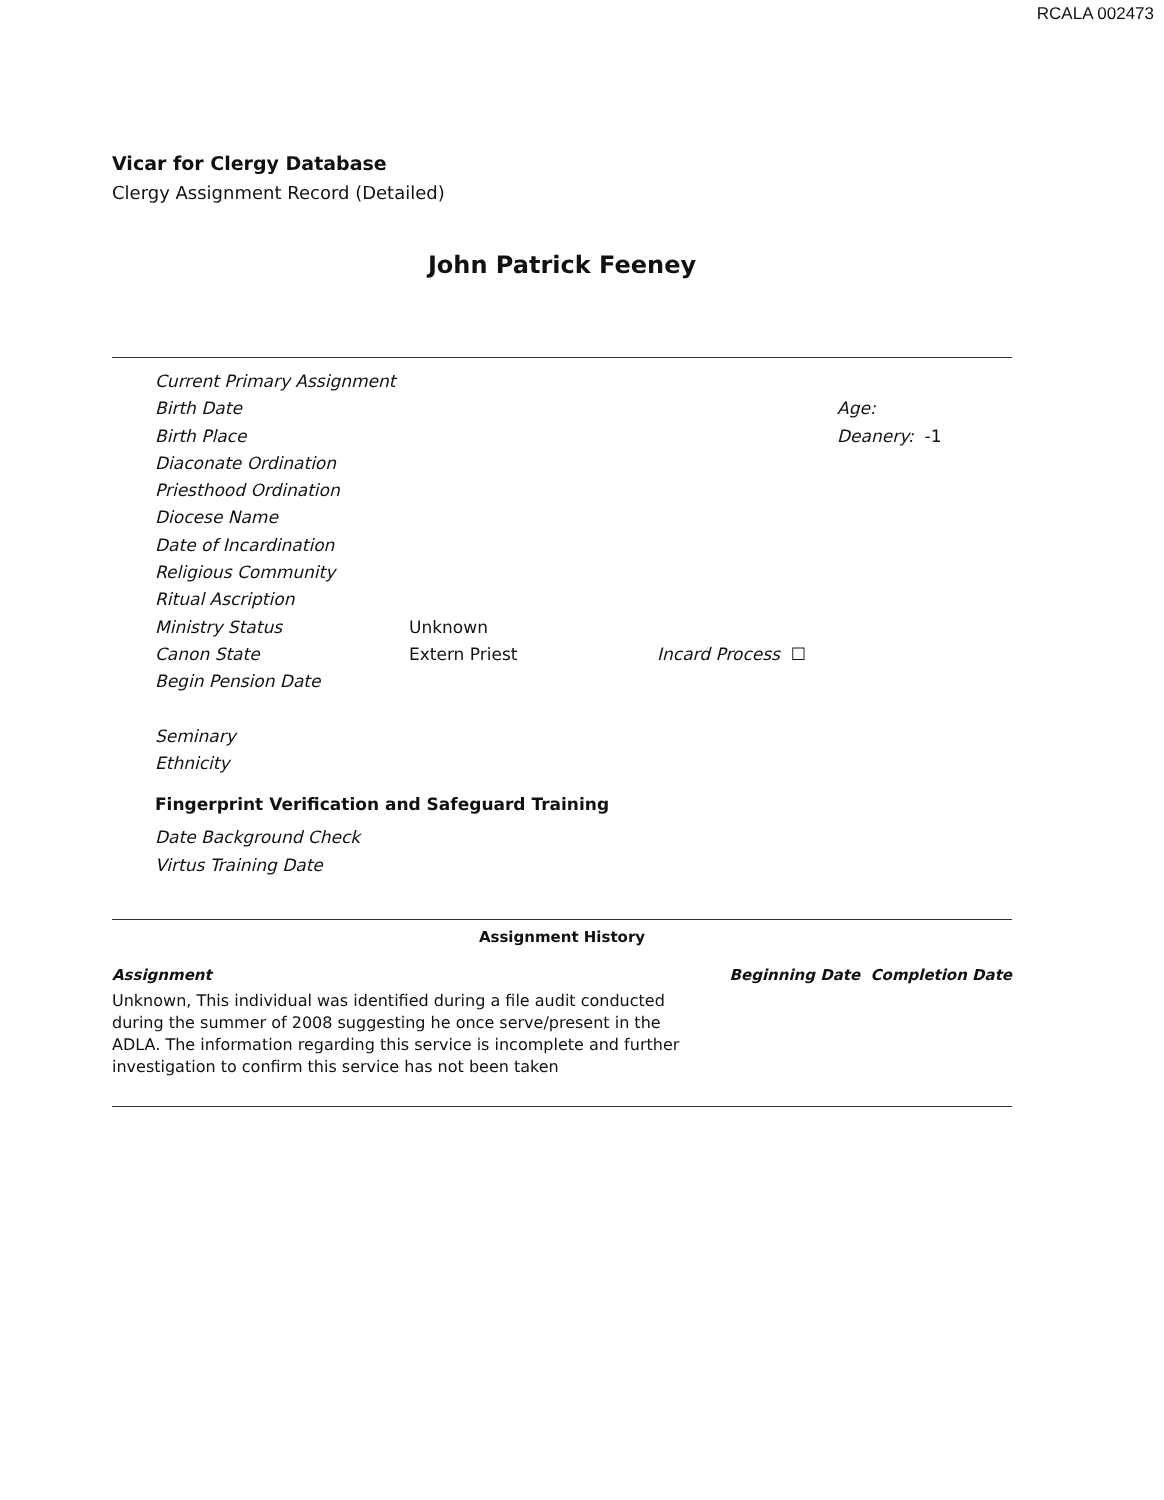RCALA 002473
Vicar for Clergy Database
Clergy Assignment Record (Detailed)
John Patrick Feeney
Current Primary Assignment
Birth Date Age:
Birth Place Deanery: -1
Diaconate Ordination
Priesthood Ordination
Diocese Name
Date of Incardination
Religious Community
Ritual Ascription
Ministry Status Unknown
Canon State Extern Priest Incard Process ☐
Begin Pension Date
Seminary
Ethnicity
Fingerprint Verification and Safeguard Training
Date Background Check
Virtus Training Date
Assignment History
Assignment Beginning Date Completion Date
Unknown, This individual was identified during a file audit conducted during the summer of 2008 suggesting he once serve/present in the ADLA. The information regarding this service is incomplete and further investigation to confirm this service has not been taken